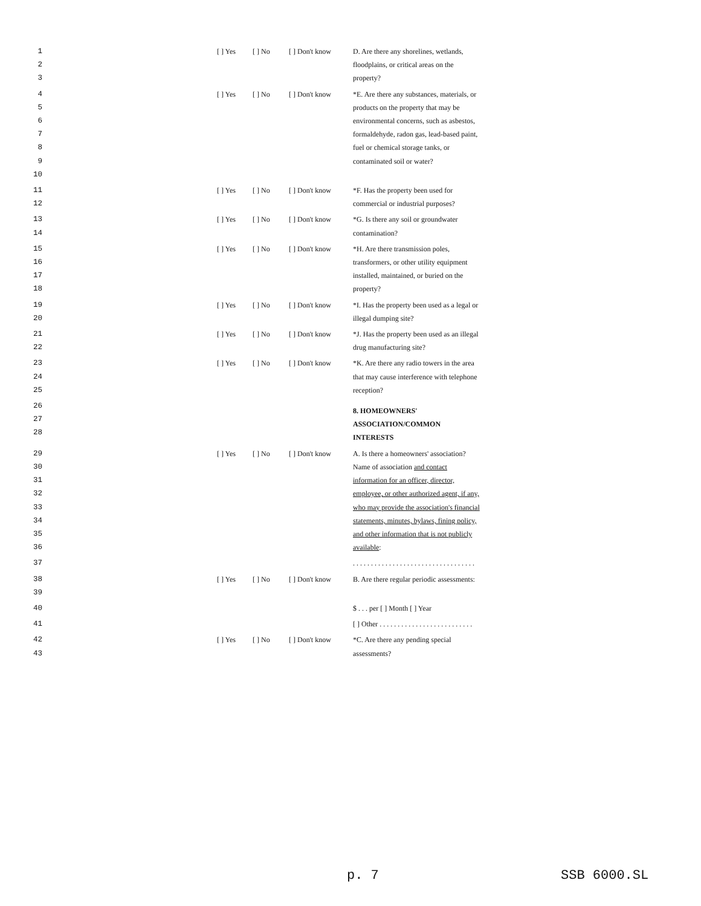1
2
3
[ ] Yes [ ] No [ ] Don't know D. Are there any shorelines, wetlands, floodplains, or critical areas on the property?
4
5
6
7
8
9
10
[ ] Yes [ ] No [ ] Don't know *E. Are there any substances, materials, or products on the property that may be environmental concerns, such as asbestos, formaldehyde, radon gas, lead-based paint, fuel or chemical storage tanks, or contaminated soil or water?
11
12
[ ] Yes [ ] No [ ] Don't know *F. Has the property been used for commercial or industrial purposes?
13
14
[ ] Yes [ ] No [ ] Don't know *G. Is there any soil or groundwater contamination?
15
16
17
18
[ ] Yes [ ] No [ ] Don't know *H. Are there transmission poles, transformers, or other utility equipment installed, maintained, or buried on the property?
19
20
[ ] Yes [ ] No [ ] Don't know *I. Has the property been used as a legal or illegal dumping site?
21
22
[ ] Yes [ ] No [ ] Don't know *J. Has the property been used as an illegal drug manufacturing site?
23
24
25
[ ] Yes [ ] No [ ] Don't know *K. Are there any radio towers in the area that may cause interference with telephone reception?
26
27
28
8. HOMEOWNERS' ASSOCIATION/COMMON INTERESTS
29
30
31
32
33
34
35
36
[ ] Yes [ ] No [ ] Don't know A. Is there a homeowners' association? Name of association and contact information for an officer, director, employee, or other authorized agent, if any, who may provide the association's financial statements, minutes, bylaws, fining policy, and other information that is not publicly available:
37 . . . . . . . . . . . . . . . . . . . . . . . . . . . . . . . . . .
38
39
[ ] Yes [ ] No [ ] Don't know B. Are there regular periodic assessments:
40 $ . . . per [ ] Month [ ] Year
41 [ ] Other . . . . . . . . . . . . . . . . . . . . . . . . . .
42
43
[ ] Yes [ ] No [ ] Don't know *C. Are there any pending special assessments?
p. 7 SSB 6000.SL